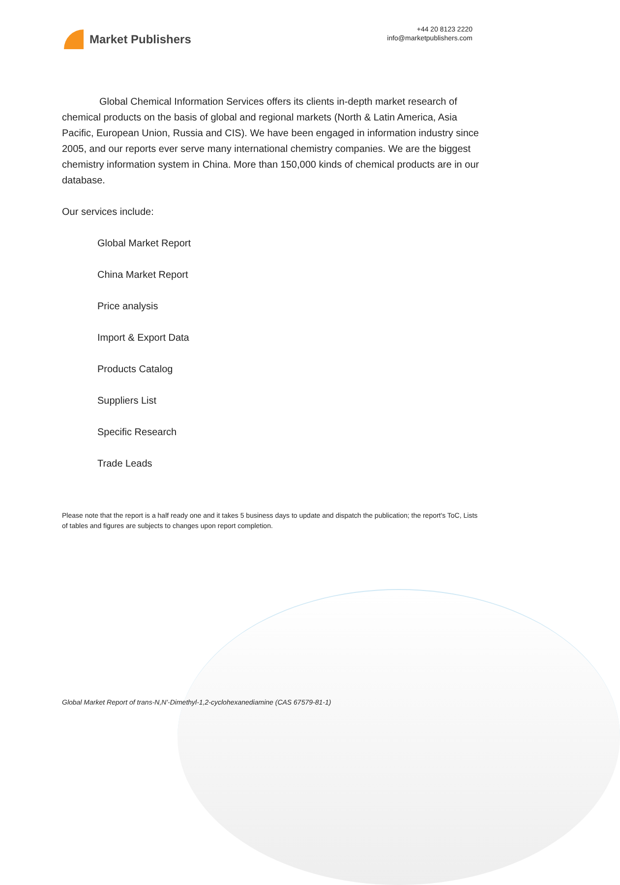Market Publishers
+44 20 8123 2220
info@marketpublishers.com
Global Chemical Information Services offers its clients in-depth market research of chemical products on the basis of global and regional markets (North & Latin America, Asia Pacific, European Union, Russia and CIS). We have been engaged in information industry since 2005, and our reports ever serve many international chemistry companies. We are the biggest chemistry information system in China. More than 150,000 kinds of chemical products are in our database.
Our services include:
Global Market Report
China Market Report
Price analysis
Import & Export Data
Products Catalog
Suppliers List
Specific Research
Trade Leads
Please note that the report is a half ready one and it takes 5 business days to update and dispatch the publication; the report's ToC, Lists of tables and figures are subjects to changes upon report completion.
Global Market Report of trans-N,N'-Dimethyl-1,2-cyclohexanediamine (CAS 67579-81-1)